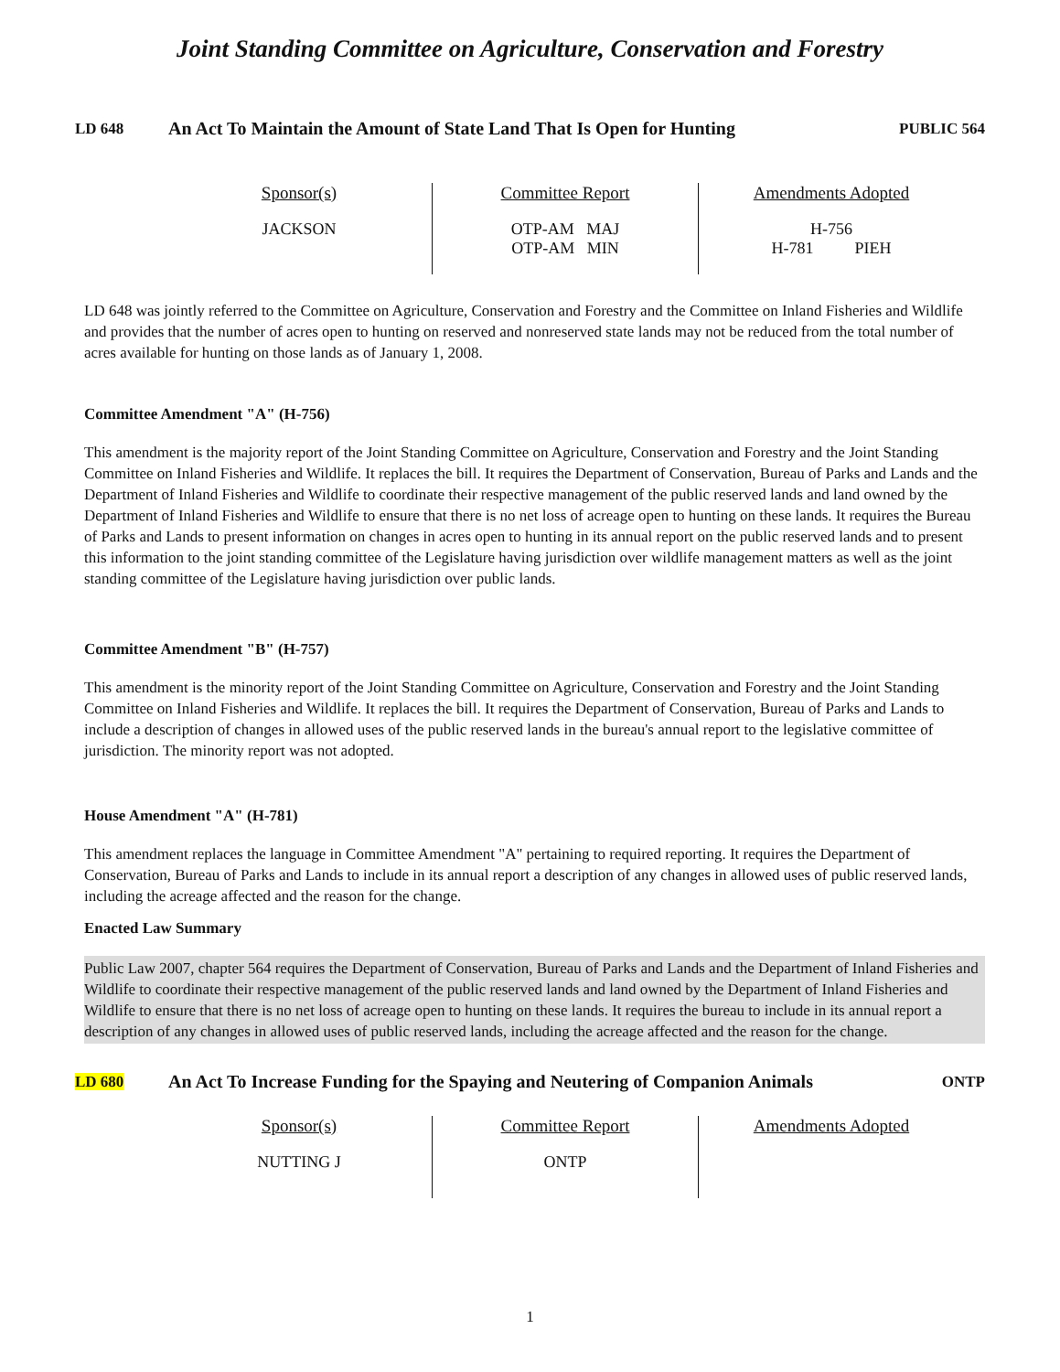Joint Standing Committee on Agriculture, Conservation and Forestry
LD 648
An Act To Maintain the Amount of State Land That Is Open for Hunting
PUBLIC 564
| Sponsor(s) | Committee Report | Amendments Adopted |
| --- | --- | --- |
| JACKSON | OTP-AM MAJ OTP-AM MIN | H-756 H-781 PIEH |
LD 648 was jointly referred to the Committee on Agriculture, Conservation and Forestry and the Committee on Inland Fisheries and Wildlife and provides that the number of acres open to hunting on reserved and nonreserved state lands may not be reduced from the total number of acres available for hunting on those lands as of January 1, 2008.
Committee Amendment "A" (H-756)
This amendment is the majority report of the Joint Standing Committee on Agriculture, Conservation and Forestry and the Joint Standing Committee on Inland Fisheries and Wildlife. It replaces the bill. It requires the Department of Conservation, Bureau of Parks and Lands and the Department of Inland Fisheries and Wildlife to coordinate their respective management of the public reserved lands and land owned by the Department of Inland Fisheries and Wildlife to ensure that there is no net loss of acreage open to hunting on these lands. It requires the Bureau of Parks and Lands to present information on changes in acres open to hunting in its annual report on the public reserved lands and to present this information to the joint standing committee of the Legislature having jurisdiction over wildlife management matters as well as the joint standing committee of the Legislature having jurisdiction over public lands.
Committee Amendment "B" (H-757)
This amendment is the minority report of the Joint Standing Committee on Agriculture, Conservation and Forestry and the Joint Standing Committee on Inland Fisheries and Wildlife. It replaces the bill. It requires the Department of Conservation, Bureau of Parks and Lands to include a description of changes in allowed uses of the public reserved lands in the bureau's annual report to the legislative committee of jurisdiction. The minority report was not adopted.
House Amendment "A" (H-781)
This amendment replaces the language in Committee Amendment "A" pertaining to required reporting. It requires the Department of Conservation, Bureau of Parks and Lands to include in its annual report a description of any changes in allowed uses of public reserved lands, including the acreage affected and the reason for the change.
Enacted Law Summary
Public Law 2007, chapter 564 requires the Department of Conservation, Bureau of Parks and Lands and the Department of Inland Fisheries and Wildlife to coordinate their respective management of the public reserved lands and land owned by the Department of Inland Fisheries and Wildlife to ensure that there is no net loss of acreage open to hunting on these lands. It requires the bureau to include in its annual report a description of any changes in allowed uses of public reserved lands, including the acreage affected and the reason for the change.
LD 680
An Act To Increase Funding for the Spaying and Neutering of Companion Animals
ONTP
| Sponsor(s) | Committee Report | Amendments Adopted |
| --- | --- | --- |
| NUTTING J | ONTP | |
1